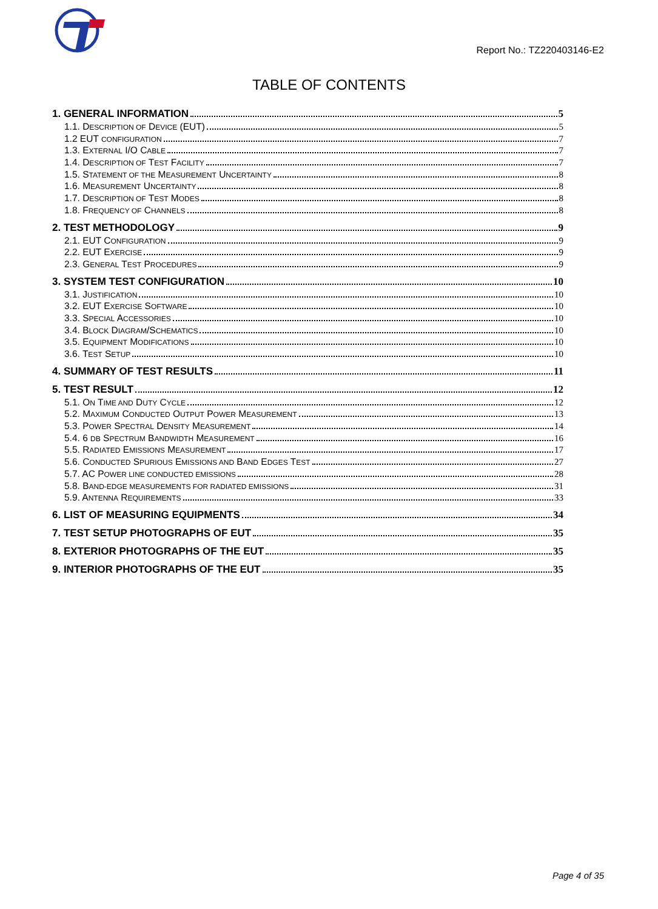Report No.: TZ220403146-E2
TABLE OF CONTENTS
1. GENERAL INFORMATION 5
1.1. DESCRIPTION OF DEVICE (EUT) 5
1.2 EUT CONFIGURATION 7
1.3. EXTERNAL I/O CABLE 7
1.4. DESCRIPTION OF TEST FACILITY 7
1.5. STATEMENT OF THE MEASUREMENT UNCERTAINTY 8
1.6. MEASUREMENT UNCERTAINTY 8
1.7. DESCRIPTION OF TEST MODES 8
1.8. FREQUENCY OF CHANNELS 8
2. TEST METHODOLOGY 9
2.1. EUT CONFIGURATION 9
2.2. EUT EXERCISE 9
2.3. GENERAL TEST PROCEDURES 9
3. SYSTEM TEST CONFIGURATION 10
3.1. JUSTIFICATION 10
3.2. EUT EXERCISE SOFTWARE 10
3.3. SPECIAL ACCESSORIES 10
3.4. BLOCK DIAGRAM/SCHEMATICS 10
3.5. EQUIPMENT MODIFICATIONS 10
3.6. TEST SETUP 10
4. SUMMARY OF TEST RESULTS 11
5. TEST RESULT 12
5.1. ON TIME AND DUTY CYCLE 12
5.2. MAXIMUM CONDUCTED OUTPUT POWER MEASUREMENT 13
5.3. POWER SPECTRAL DENSITY MEASUREMENT 14
5.4. 6 DB SPECTRUM BANDWIDTH MEASUREMENT 16
5.5. RADIATED EMISSIONS MEASUREMENT 17
5.6. CONDUCTED SPURIOUS EMISSIONS AND BAND EDGES TEST 27
5.7. AC POWER LINE CONDUCTED EMISSIONS 28
5.8. BAND-EDGE MEASUREMENTS FOR RADIATED EMISSIONS 31
5.9. ANTENNA REQUIREMENTS 33
6. LIST OF MEASURING EQUIPMENTS 34
7. TEST SETUP PHOTOGRAPHS OF EUT 35
8. EXTERIOR PHOTOGRAPHS OF THE EUT 35
9. INTERIOR PHOTOGRAPHS OF THE EUT 35
Page 4 of 35